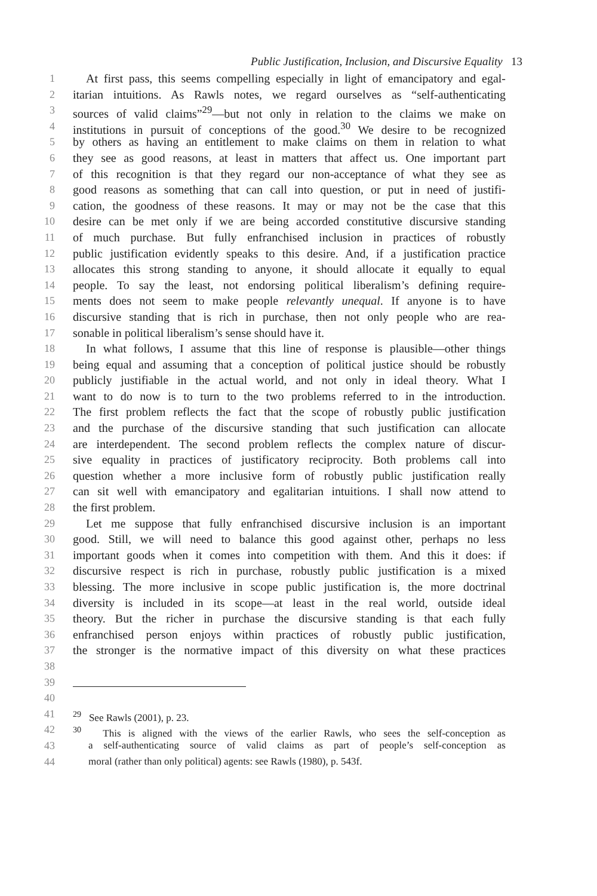Public Justification, Inclusion, and Discursive Equality 13
1 At first pass, this seems compelling especially in light of emancipatory and egal-
2 itarian intuitions. As Rawls notes, we regard ourselves as “self-authenticating
3 sources of valid claims”<sup>29</sup>—but not only in relation to the claims we make on
4 institutions in pursuit of conceptions of the good.<sup>30</sup> We desire to be recognized
5 by others as having an entitlement to make claims on them in relation to what
6 they see as good reasons, at least in matters that affect us. One important part
7 of this recognition is that they regard our non-acceptance of what they see as
8 good reasons as something that can call into question, or put in need of justifi-
9 cation, the goodness of these reasons. It may or may not be the case that this
10 desire can be met only if we are being accorded constitutive discursive standing
11 of much purchase. But fully enfranchised inclusion in practices of robustly
12 public justification evidently speaks to this desire. And, if a justification practice
13 allocates this strong standing to anyone, it should allocate it equally to equal
14 people. To say the least, not endorsing political liberalism’s defining require-
15 ments does not seem to make people relevantly unequal. If anyone is to have
16 discursive standing that is rich in purchase, then not only people who are rea-
17 sonable in political liberalism’s sense should have it.
18 In what follows, I assume that this line of response is plausible—other things
19 being equal and assuming that a conception of political justice should be robustly
20 publicly justifiable in the actual world, and not only in ideal theory. What I
21 want to do now is to turn to the two problems referred to in the introduction.
22 The first problem reflects the fact that the scope of robustly public justification
23 and the purchase of the discursive standing that such justification can allocate
24 are interdependent. The second problem reflects the complex nature of discur-
25 sive equality in practices of justificatory reciprocity. Both problems call into
26 question whether a more inclusive form of robustly public justification really
27 can sit well with emancipatory and egalitarian intuitions. I shall now attend to
28 the first problem.
29 Let me suppose that fully enfranchised discursive inclusion is an important
30 good. Still, we will need to balance this good against other, perhaps no less
31 important goods when it comes into competition with them. And this it does: if
32 discursive respect is rich in purchase, robustly public justification is a mixed
33 blessing. The more inclusive in scope public justification is, the more doctrinal
34 diversity is included in its scope—at least in the real world, outside ideal
35 theory. But the richer in purchase the discursive standing is that each fully
36 enfranchised person enjoys within practices of robustly public justification,
37 the stronger is the normative impact of this diversity on what these practices
38
39
40
41<sup>29</sup> See Rawls (2001), p. 23.
42<sup>30</sup> This is aligned with the views of the earlier Rawls, who sees the self-conception as
43 a self-authenticating source of valid claims as part of people’s self-conception as
44 moral (rather than only political) agents: see Rawls (1980), p. 543f.